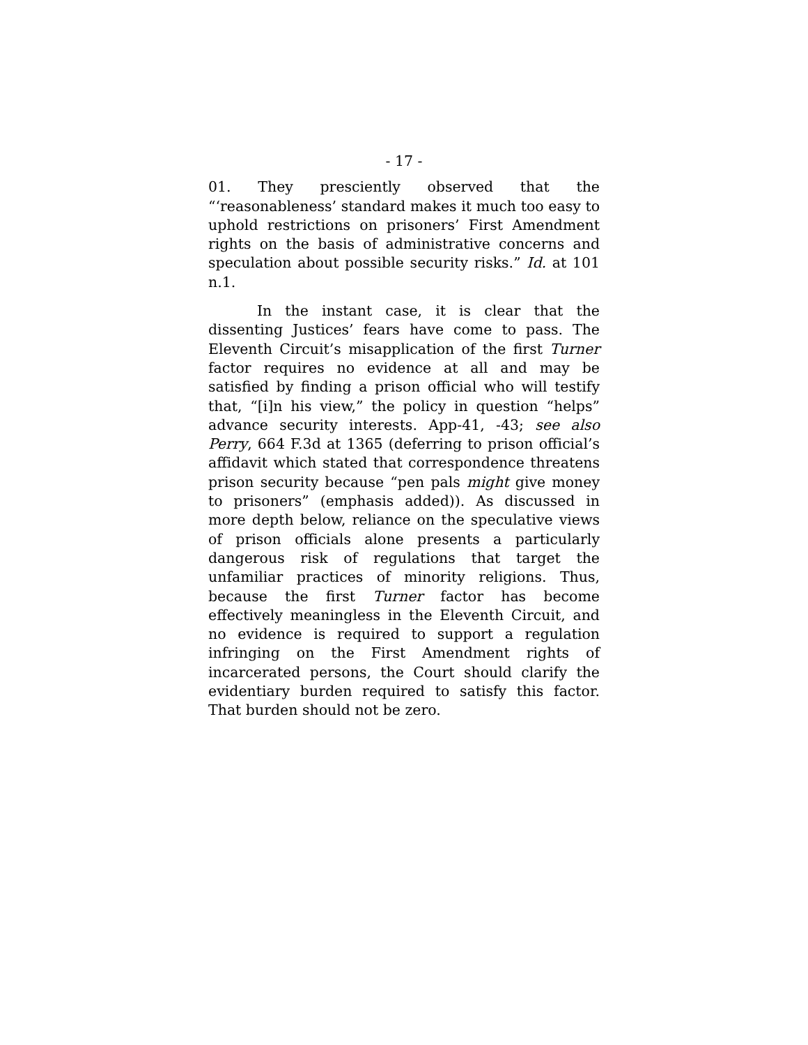- 17 -
01. They presciently observed that the “‘reasonableness’ standard makes it much too easy to uphold restrictions on prisoners’ First Amendment rights on the basis of administrative concerns and speculation about possible security risks.” Id. at 101 n.1.
In the instant case, it is clear that the dissenting Justices’ fears have come to pass. The Eleventh Circuit’s misapplication of the first Turner factor requires no evidence at all and may be satisfied by finding a prison official who will testify that, “[i]n his view,” the policy in question “helps” advance security interests. App-41, -43; see also Perry, 664 F.3d at 1365 (deferring to prison official’s affidavit which stated that correspondence threatens prison security because “pen pals might give money to prisoners” (emphasis added)). As discussed in more depth below, reliance on the speculative views of prison officials alone presents a particularly dangerous risk of regulations that target the unfamiliar practices of minority religions. Thus, because the first Turner factor has become effectively meaningless in the Eleventh Circuit, and no evidence is required to support a regulation infringing on the First Amendment rights of incarcerated persons, the Court should clarify the evidentiary burden required to satisfy this factor. That burden should not be zero.